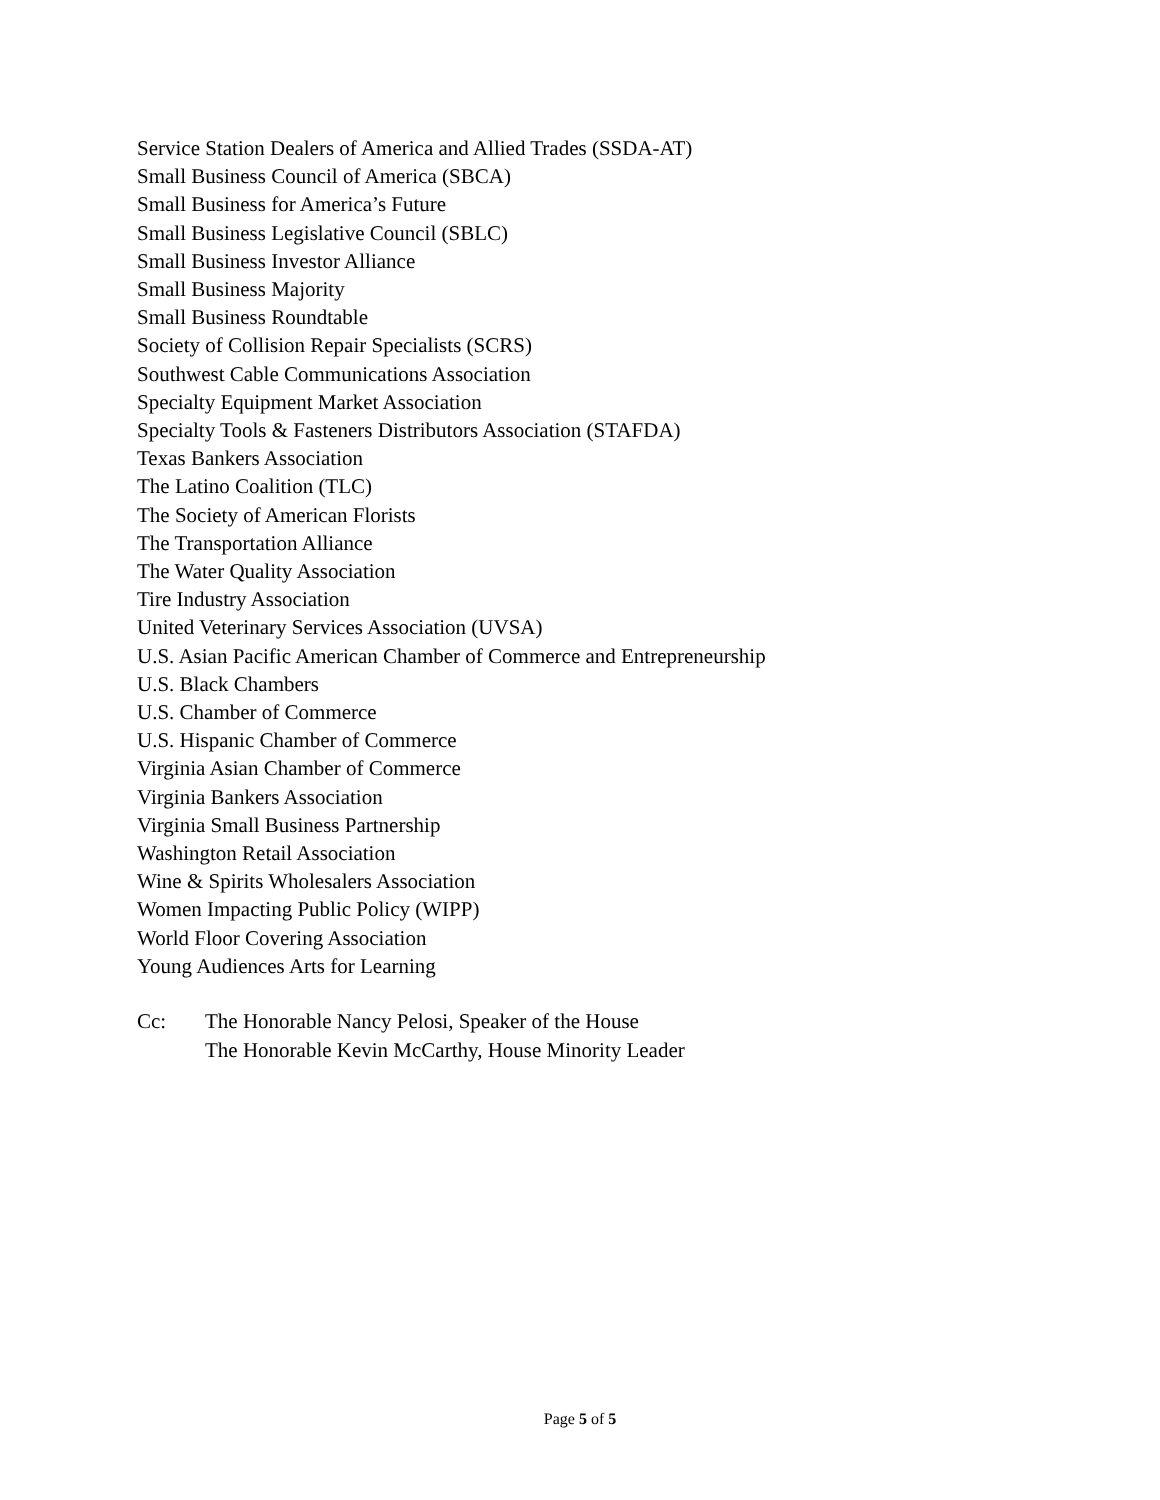Service Station Dealers of America and Allied Trades (SSDA-AT)
Small Business Council of America (SBCA)
Small Business for America’s Future
Small Business Legislative Council (SBLC)
Small Business Investor Alliance
Small Business Majority
Small Business Roundtable
Society of Collision Repair Specialists (SCRS)
Southwest Cable Communications Association
Specialty Equipment Market Association
Specialty Tools & Fasteners Distributors Association (STAFDA)
Texas Bankers Association
The Latino Coalition (TLC)
The Society of American Florists
The Transportation Alliance
The Water Quality Association
Tire Industry Association
United Veterinary Services Association (UVSA)
U.S. Asian Pacific American Chamber of Commerce and Entrepreneurship
U.S. Black Chambers
U.S. Chamber of Commerce
U.S. Hispanic Chamber of Commerce
Virginia Asian Chamber of Commerce
Virginia Bankers Association
Virginia Small Business Partnership
Washington Retail Association
Wine & Spirits Wholesalers Association
Women Impacting Public Policy (WIPP)
World Floor Covering Association
Young Audiences Arts for Learning
Cc: The Honorable Nancy Pelosi, Speaker of the House
The Honorable Kevin McCarthy, House Minority Leader
Page 5 of 5